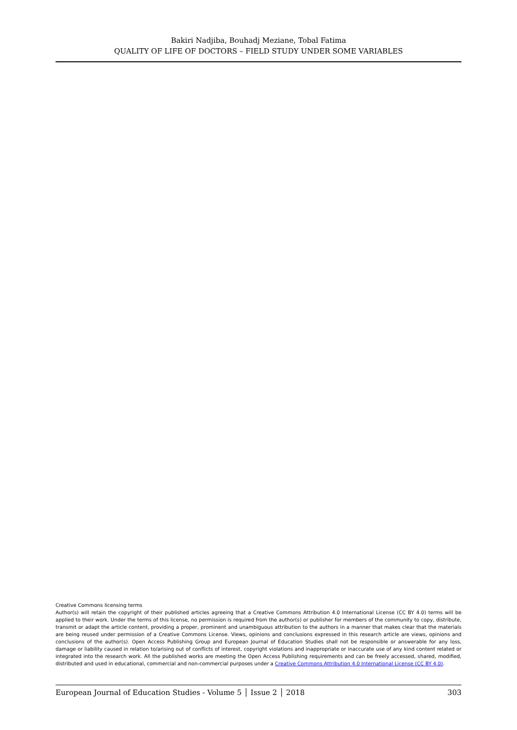Bakiri Nadjiba, Bouhadj Meziane, Tobal Fatima
QUALITY OF LIFE OF DOCTORS – FIELD STUDY UNDER SOME VARIABLES
Creative Commons licensing terms
Author(s) will retain the copyright of their published articles agreeing that a Creative Commons Attribution 4.0 International License (CC BY 4.0) terms will be applied to their work. Under the terms of this license, no permission is required from the author(s) or publisher for members of the community to copy, distribute, transmit or adapt the article content, providing a proper, prominent and unambiguous attribution to the authors in a manner that makes clear that the materials are being reused under permission of a Creative Commons License. Views, opinions and conclusions expressed in this research article are views, opinions and conclusions of the author(s). Open Access Publishing Group and European Journal of Education Studies shall not be responsible or answerable for any loss, damage or liability caused in relation to/arising out of conflicts of interest, copyright violations and inappropriate or inaccurate use of any kind content related or integrated into the research work. All the published works are meeting the Open Access Publishing requirements and can be freely accessed, shared, modified, distributed and used in educational, commercial and non-commercial purposes under a Creative Commons Attribution 4.0 International License (CC BY 4.0).
European Journal of Education Studies - Volume 5 │ Issue 2 │ 2018 303